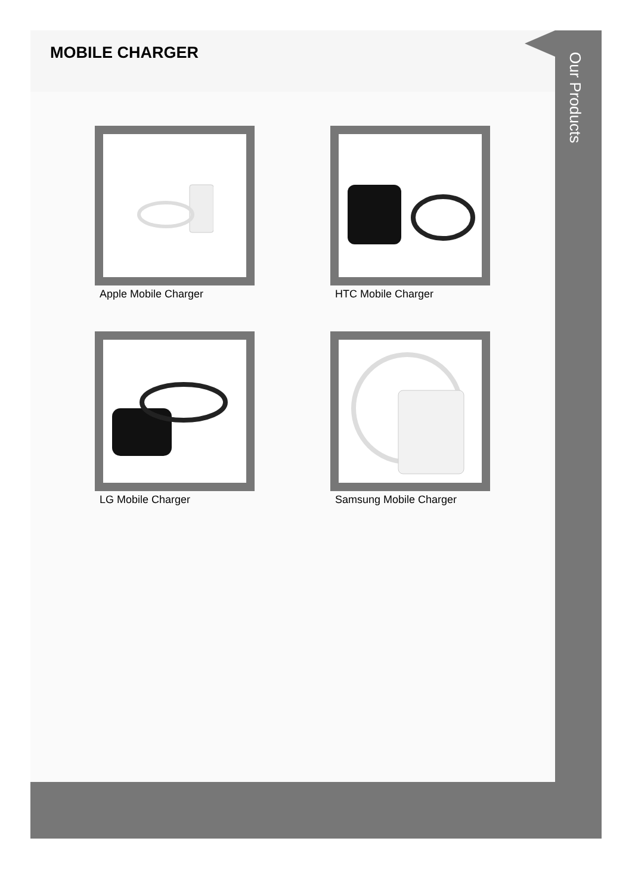MOBILE CHARGER
Apple Mobile Charger
HTC Mobile Charger
LG Mobile Charger
Samsung Mobile Charger
Our Products